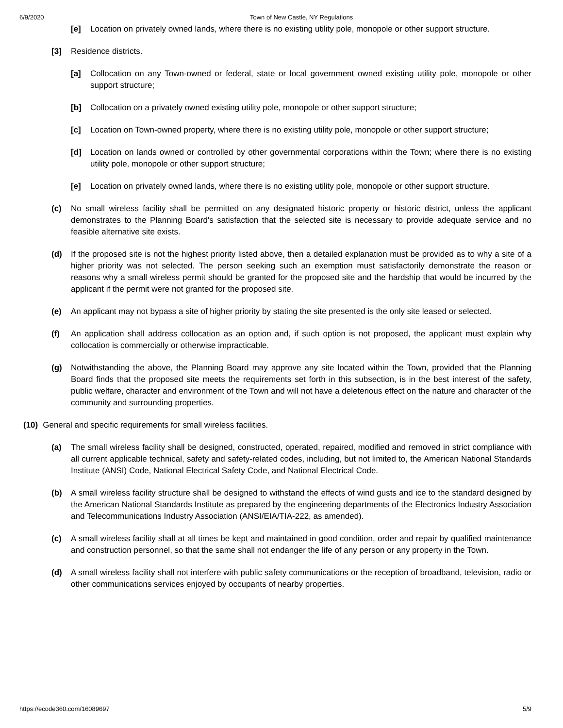6/9/2020 Town of New Castle, NY Regulations
[e] Location on privately owned lands, where there is no existing utility pole, monopole or other support structure.
[3] Residence districts.
[a] Collocation on any Town-owned or federal, state or local government owned existing utility pole, monopole or other support structure;
[b] Collocation on a privately owned existing utility pole, monopole or other support structure;
[c] Location on Town-owned property, where there is no existing utility pole, monopole or other support structure;
[d] Location on lands owned or controlled by other governmental corporations within the Town; where there is no existing utility pole, monopole or other support structure;
[e] Location on privately owned lands, where there is no existing utility pole, monopole or other support structure.
(c) No small wireless facility shall be permitted on any designated historic property or historic district, unless the applicant demonstrates to the Planning Board's satisfaction that the selected site is necessary to provide adequate service and no feasible alternative site exists.
(d) If the proposed site is not the highest priority listed above, then a detailed explanation must be provided as to why a site of a higher priority was not selected. The person seeking such an exemption must satisfactorily demonstrate the reason or reasons why a small wireless permit should be granted for the proposed site and the hardship that would be incurred by the applicant if the permit were not granted for the proposed site.
(e) An applicant may not bypass a site of higher priority by stating the site presented is the only site leased or selected.
(f) An application shall address collocation as an option and, if such option is not proposed, the applicant must explain why collocation is commercially or otherwise impracticable.
(g) Notwithstanding the above, the Planning Board may approve any site located within the Town, provided that the Planning Board finds that the proposed site meets the requirements set forth in this subsection, is in the best interest of the safety, public welfare, character and environment of the Town and will not have a deleterious effect on the nature and character of the community and surrounding properties.
(10) General and specific requirements for small wireless facilities.
(a) The small wireless facility shall be designed, constructed, operated, repaired, modified and removed in strict compliance with all current applicable technical, safety and safety-related codes, including, but not limited to, the American National Standards Institute (ANSI) Code, National Electrical Safety Code, and National Electrical Code.
(b) A small wireless facility structure shall be designed to withstand the effects of wind gusts and ice to the standard designed by the American National Standards Institute as prepared by the engineering departments of the Electronics Industry Association and Telecommunications Industry Association (ANSI/EIA/TIA-222, as amended).
(c) A small wireless facility shall at all times be kept and maintained in good condition, order and repair by qualified maintenance and construction personnel, so that the same shall not endanger the life of any person or any property in the Town.
(d) A small wireless facility shall not interfere with public safety communications or the reception of broadband, television, radio or other communications services enjoyed by occupants of nearby properties.
https://ecode360.com/16089697 5/9